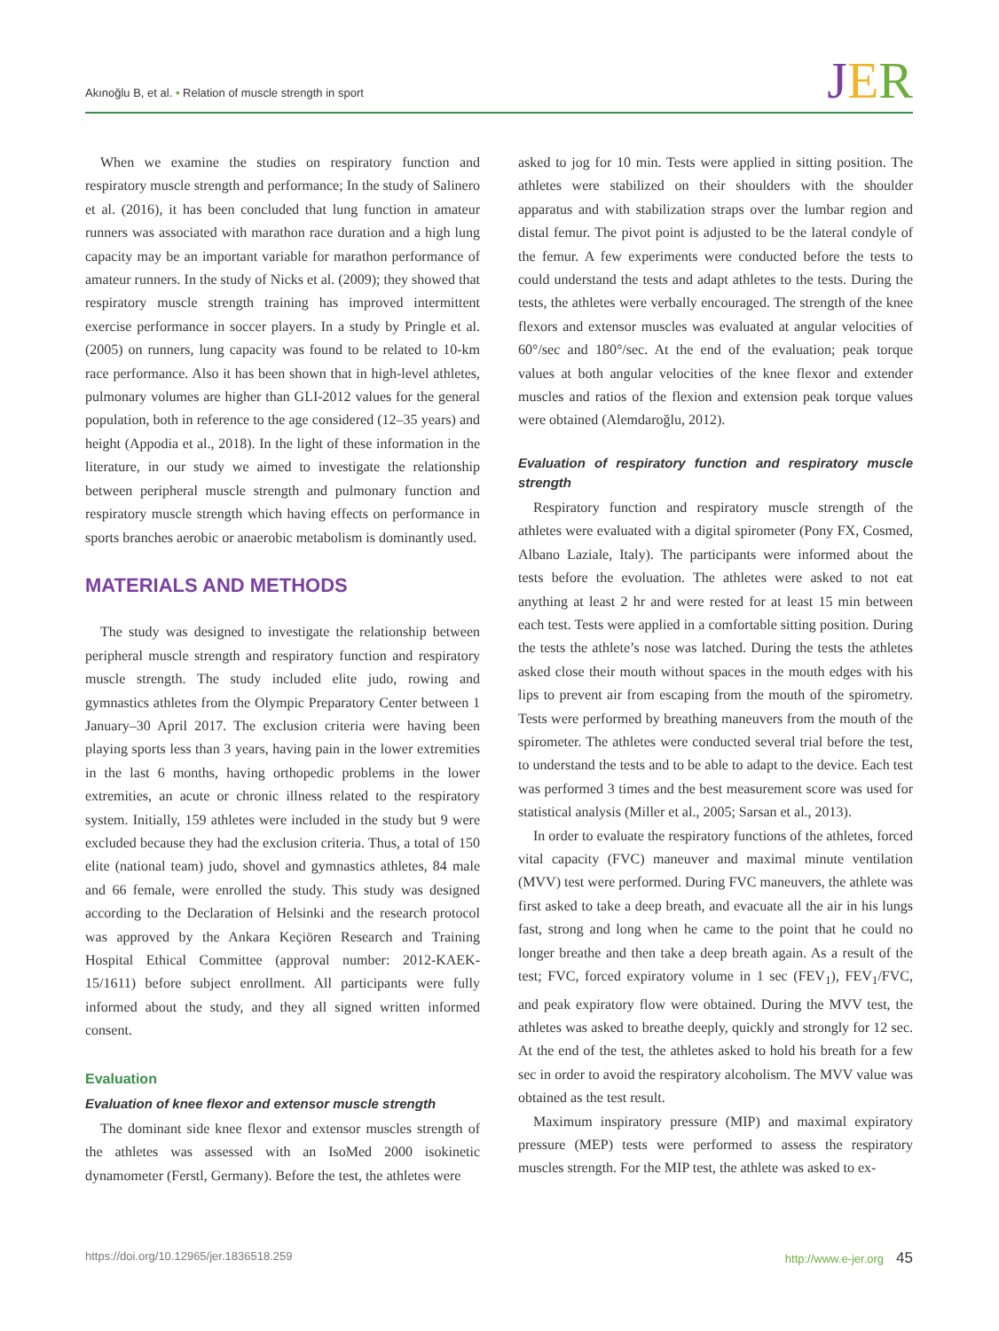Akınoğlu B, et al. • Relation of muscle strength in sport
JER
When we examine the studies on respiratory function and respiratory muscle strength and performance; In the study of Salinero et al. (2016), it has been concluded that lung function in amateur runners was associated with marathon race duration and a high lung capacity may be an important variable for marathon performance of amateur runners. In the study of Nicks et al. (2009); they showed that respiratory muscle strength training has improved intermittent exercise performance in soccer players. In a study by Pringle et al. (2005) on runners, lung capacity was found to be related to 10-km race performance. Also it has been shown that in high-level athletes, pulmonary volumes are higher than GLI-2012 values for the general population, both in reference to the age considered (12–35 years) and height (Appodia et al., 2018). In the light of these information in the literature, in our study we aimed to investigate the relationship between peripheral muscle strength and pulmonary function and respiratory muscle strength which having effects on performance in sports branches aerobic or anaerobic metabolism is dominantly used.
MATERIALS AND METHODS
The study was designed to investigate the relationship between peripheral muscle strength and respiratory function and respiratory muscle strength. The study included elite judo, rowing and gymnastics athletes from the Olympic Preparatory Center between 1 January–30 April 2017. The exclusion criteria were having been playing sports less than 3 years, having pain in the lower extremities in the last 6 months, having orthopedic problems in the lower extremities, an acute or chronic illness related to the respiratory system. Initially, 159 athletes were included in the study but 9 were excluded because they had the exclusion criteria. Thus, a total of 150 elite (national team) judo, shovel and gymnastics athletes, 84 male and 66 female, were enrolled the study. This study was designed according to the Declaration of Helsinki and the research protocol was approved by the Ankara Keçiören Research and Training Hospital Ethical Committee (approval number: 2012-KAEK-15/1611) before subject enrollment. All participants were fully informed about the study, and they all signed written informed consent.
Evaluation
Evaluation of knee flexor and extensor muscle strength
The dominant side knee flexor and extensor muscles strength of the athletes was assessed with an IsoMed 2000 isokinetic dynamometer (Ferstl, Germany). Before the test, the athletes were
asked to jog for 10 min. Tests were applied in sitting position. The athletes were stabilized on their shoulders with the shoulder apparatus and with stabilization straps over the lumbar region and distal femur. The pivot point is adjusted to be the lateral condyle of the femur. A few experiments were conducted before the tests to could understand the tests and adapt athletes to the tests. During the tests, the athletes were verbally encouraged. The strength of the knee flexors and extensor muscles was evaluated at angular velocities of 60°/sec and 180°/sec. At the end of the evaluation; peak torque values at both angular velocities of the knee flexor and extender muscles and ratios of the flexion and extension peak torque values were obtained (Alemdaroğlu, 2012).
Evaluation of respiratory function and respiratory muscle strength
Respiratory function and respiratory muscle strength of the athletes were evaluated with a digital spirometer (Pony FX, Cosmed, Albano Laziale, Italy). The participants were informed about the tests before the evoluation. The athletes were asked to not eat anything at least 2 hr and were rested for at least 15 min between each test. Tests were applied in a comfortable sitting position. During the tests the athlete’s nose was latched. During the tests the athletes asked close their mouth without spaces in the mouth edges with his lips to prevent air from escaping from the mouth of the spirometry. Tests were performed by breathing maneuvers from the mouth of the spirometer. The athletes were conducted several trial before the test, to understand the tests and to be able to adapt to the device. Each test was performed 3 times and the best measurement score was used for statistical analysis (Miller et al., 2005; Sarsan et al., 2013).
In order to evaluate the respiratory functions of the athletes, forced vital capacity (FVC) maneuver and maximal minute ventilation (MVV) test were performed. During FVC maneuvers, the athlete was first asked to take a deep breath, and evacuate all the air in his lungs fast, strong and long when he came to the point that he could no longer breathe and then take a deep breath again. As a result of the test; FVC, forced expiratory volume in 1 sec (FEV<sub>1</sub>), FEV<sub>1</sub>/FVC, and peak expiratory flow were obtained. During the MVV test, the athletes was asked to breathe deeply, quickly and strongly for 12 sec. At the end of the test, the athletes asked to hold his breath for a few sec in order to avoid the respiratory alcoholism. The MVV value was obtained as the test result.
Maximum inspiratory pressure (MIP) and maximal expiratory pressure (MEP) tests were performed to assess the respiratory muscles strength. For the MIP test, the athlete was asked to ex-
https://doi.org/10.12965/jer.1836518.259 http://www.e-jer.org 45